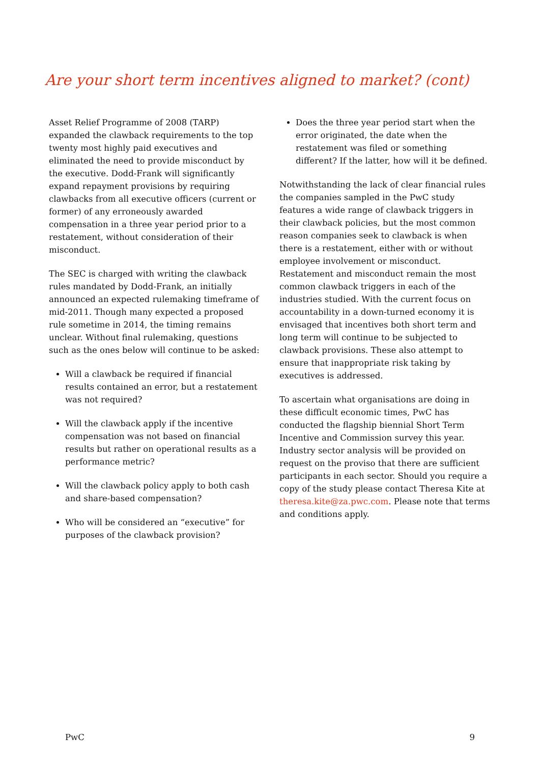Are your short term incentives aligned to market? (cont)
Asset Relief Programme of 2008 (TARP) expanded the clawback requirements to the top twenty most highly paid executives and eliminated the need to provide misconduct by the executive. Dodd-Frank will significantly expand repayment provisions by requiring clawbacks from all executive officers (current or former) of any erroneously awarded compensation in a three year period prior to a restatement, without consideration of their misconduct.
The SEC is charged with writing the clawback rules mandated by Dodd-Frank, an initially announced an expected rulemaking timeframe of mid-2011. Though many expected a proposed rule sometime in 2014, the timing remains unclear. Without final rulemaking, questions such as the ones below will continue to be asked:
Will a clawback be required if financial results contained an error, but a restatement was not required?
Will the clawback apply if the incentive compensation was not based on financial results but rather on operational results as a performance metric?
Will the clawback policy apply to both cash and share-based compensation?
Who will be considered an “executive” for purposes of the clawback provision?
Does the three year period start when the error originated, the date when the restatement was filed or something different? If the latter, how will it be defined.
Notwithstanding the lack of clear financial rules the companies sampled in the PwC study features a wide range of clawback triggers in their clawback policies, but the most common reason companies seek to clawback is when there is a restatement, either with or without employee involvement or misconduct. Restatement and misconduct remain the most common clawback triggers in each of the industries studied. With the current focus on accountability in a down-turned economy it is envisaged that incentives both short term and long term will continue to be subjected to clawback provisions. These also attempt to ensure that inappropriate risk taking by executives is addressed.
To ascertain what organisations are doing in these difficult economic times, PwC has conducted the flagship biennial Short Term Incentive and Commission survey this year. Industry sector analysis will be provided on request on the proviso that there are sufficient participants in each sector. Should you require a copy of the study please contact Theresa Kite at theresa.kite@za.pwc.com. Please note that terms and conditions apply.
PwC 9